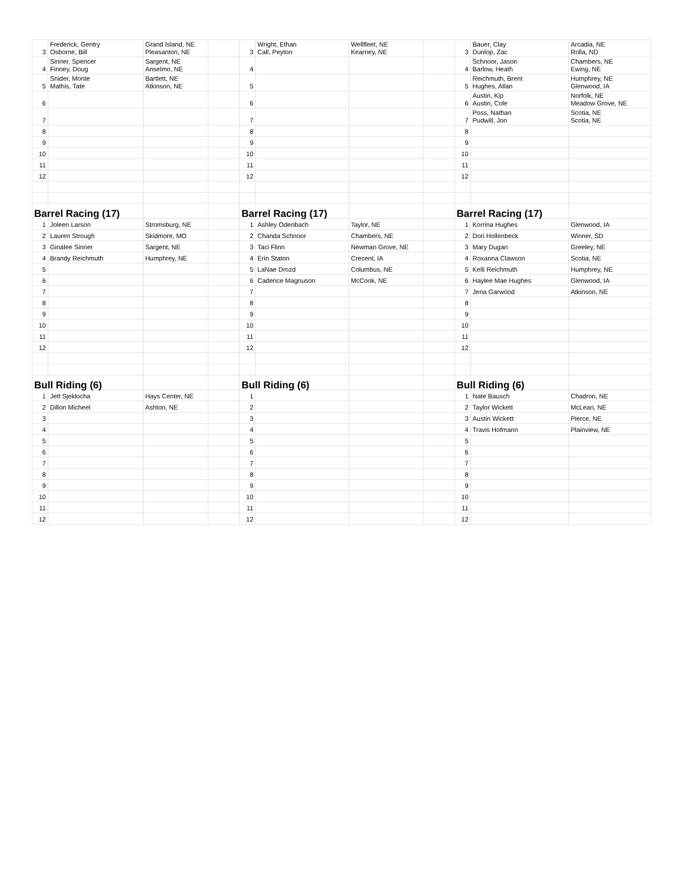| 3 | Frederick, Gentry Osborne, Bill | Grand Island, NE Pleasanton, NE | | 3 | Wright, Ethan Call, Peyton | Wellfleet, NE Kearney, NE | | 3 | Bauer, Clay Dunlop, Zac | Arcadia, NE Rolla, ND |
| 4 | Sinner, Spencer Finney, Doug | Sargent, NE Anselmo, NE | | 4 | | | | 4 | Schnoor, Jason Barlow, Heath | Chambers, NE Ewing, NE |
| 5 | Snider, Monte Mathis, Tate | Bartlett, NE Atkinson, NE | | 5 | | | | 5 | Reichmuth, Brent Hughes, Allan | Humphrey, NE Glenwood, IA |
| 6 | | | | 6 | | | | 6 | Austin, Kip Austin, Cole | Norfolk, NE Meadow Grove, NE |
| 7 | | | | 7 | | | | 7 | Poss, Nathan Pudwill, Jon | Scotia, NE Scotia, NE |
| 8 | | | | 8 | | | | 8 | | |
| 9 | | | | 9 | | | | 9 | | |
| 10 | | | | 10 | | | | 10 | | |
| 11 | | | | 11 | | | | 11 | | |
| 12 | | | | 12 | | | | 12 | | |
| Barrel Racing (17) | | | | Barrel Racing (17) | | | | Barrel Racing (17) | | |
| 1 | Joleen Larson | Stromsburg, NE | | 1 | Ashley Odenbach | Taylor, NE | | 1 | Korrina Hughes | Glenwood, IA |
| 2 | Lauren Strough | Skidmore, MO | | 2 | Chanda Schnoor | Chambers, NE | | 2 | Dori Hollenbeck | Winner, SD |
| 3 | Ginalee Sinner | Sargent, NE | | 3 | Taci Flinn | Newman Grove, NE | | 3 | Mary Dugan | Greeley, NE |
| 4 | Brandy Reichmuth | Humphrey, NE | | 4 | Erin Staton | Crecent, IA | | 4 | Roxanna Clawson | Scotia, NE |
| 5 | | | | 5 | LaNae Drozd | Columbus, NE | | 5 | Kelli Reichmuth | Humphrey, NE |
| 6 | | | | 6 | Cadence Magnuson | McCook, NE | | 6 | Haylee Mae Hughes | Glenwood, IA |
| 7 | | | | 7 | | | | 7 | Jena Garwood | Atkinson, NE |
| 8 | | | | 8 | | | | 8 | | |
| 9 | | | | 9 | | | | 9 | | |
| 10 | | | | 10 | | | | 10 | | |
| 11 | | | | 11 | | | | 11 | | |
| 12 | | | | 12 | | | | 12 | | |
| Bull Riding (6) | | | | Bull Riding (6) | | | | Bull Riding (6) | | |
| 1 | Jett Sjeklocha | Hays Center, NE | | 1 | | | | 1 | Nate Bausch | Chadron, NE |
| 2 | Dillon Micheel | Ashton, NE | | 2 | | | | 2 | Taylor Wickett | McLean, NE |
| 3 | | | | 3 | | | | 3 | Austin Wickett | Pierce, NE |
| 4 | | | | 4 | | | | 4 | Travis Hofmann | Plainview, NE |
| 5 | | | | 5 | | | | 5 | | |
| 6 | | | | 6 | | | | 6 | | |
| 7 | | | | 7 | | | | 7 | | |
| 8 | | | | 8 | | | | 8 | | |
| 9 | | | | 9 | | | | 9 | | |
| 10 | | | | 10 | | | | 10 | | |
| 11 | | | | 11 | | | | 11 | | |
| 12 | | | | 12 | | | | 12 | | |